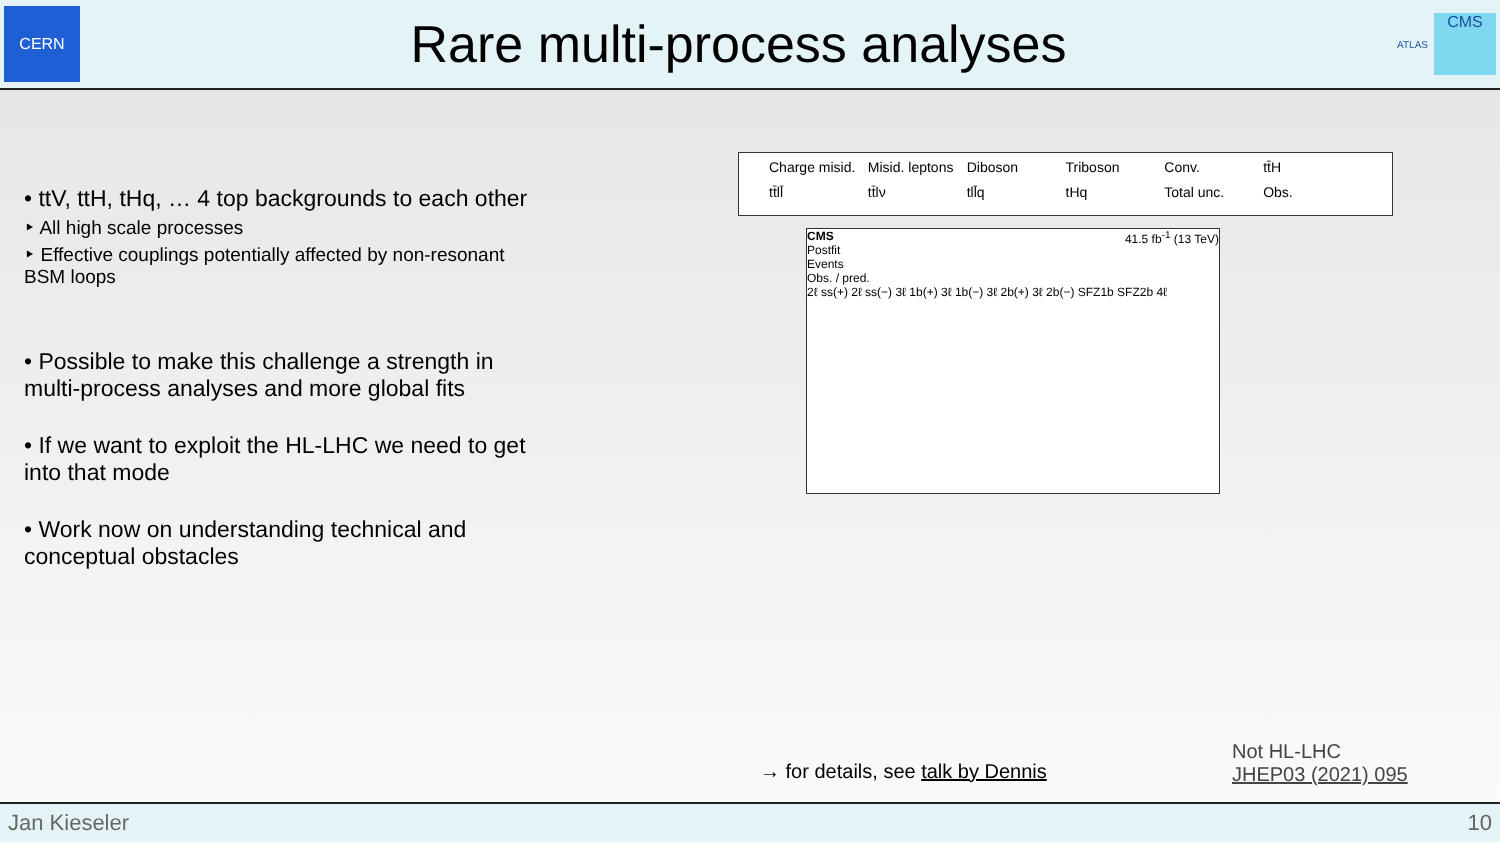CERN
Rare multi-process analyses
ATLAS
CMS
• ttV, ttH, tHq, … 4 top backgrounds to each other
‣ All high scale processes
‣ Effective couplings potentially affected by non-resonant BSM loops
• Possible to make this challenge a strength in multi-process analyses and more global fits
• If we want to exploit the HL-LHC we need to get into that mode
• Work now on understanding technical and conceptual obstacles
Charge misid. Misid. leptons Diboson Triboson Conv. tt̄H tt̄ll̄ tt̄lν tll̄q tHq Total unc. Obs.
CMS 41.5 fb<sup>-1</sup> (13 TeV)
Postfit
Events
Obs. / pred.
2ℓ ss(+) 2ℓ ss(−) 3ℓ 1b(+) 3ℓ 1b(−) 3ℓ 2b(+) 3ℓ 2b(−) SFZ1b SFZ2b 4ℓ
→ for details, see talk by Dennis
Not HL-LHC
JHEP03 (2021) 095
Jan Kieseler 10